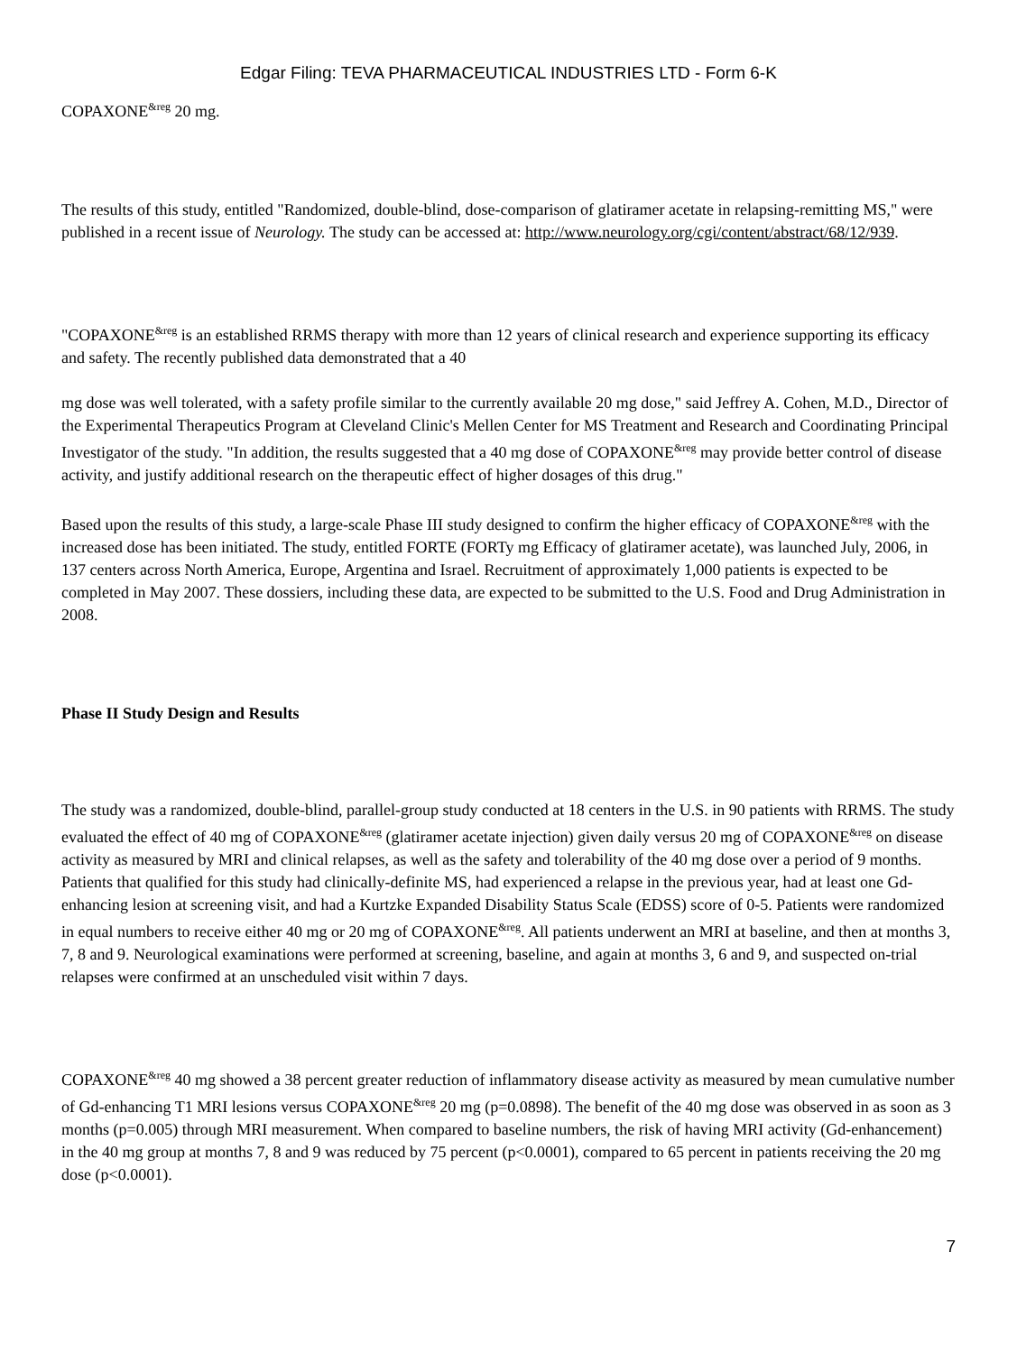Edgar Filing: TEVA PHARMACEUTICAL INDUSTRIES LTD - Form 6-K
COPAXONE<sup>&reg</sup> 20 mg.
The results of this study, entitled "Randomized, double-blind, dose-comparison of glatiramer acetate in relapsing-remitting MS," were published in a recent issue of Neurology. The study can be accessed at: http://www.neurology.org/cgi/content/abstract/68/12/939.
"COPAXONE<sup>&reg</sup> is an established RRMS therapy with more than 12 years of clinical research and experience supporting its efficacy and safety. The recently published data demonstrated that a 40
mg dose was well tolerated, with a safety profile similar to the currently available 20 mg dose," said Jeffrey A. Cohen, M.D., Director of the Experimental Therapeutics Program at Cleveland Clinic's Mellen Center for MS Treatment and Research and Coordinating Principal Investigator of the study. "In addition, the results suggested that a 40 mg dose of COPAXONE<sup>&reg</sup> may provide better control of disease activity, and justify additional research on the therapeutic effect of higher dosages of this drug."
Based upon the results of this study, a large-scale Phase III study designed to confirm the higher efficacy of COPAXONE<sup>&reg</sup> with the increased dose has been initiated. The study, entitled FORTE (FORTy mg Efficacy of glatiramer acetate), was launched July, 2006, in 137 centers across North America, Europe, Argentina and Israel. Recruitment of approximately 1,000 patients is expected to be completed in May 2007. These dossiers, including these data, are expected to be submitted to the U.S. Food and Drug Administration in 2008.
Phase II Study Design and Results
The study was a randomized, double-blind, parallel-group study conducted at 18 centers in the U.S. in 90 patients with RRMS. The study evaluated the effect of 40 mg of COPAXONE<sup>&reg</sup> (glatiramer acetate injection) given daily versus 20 mg of COPAXONE<sup>&reg</sup> on disease activity as measured by MRI and clinical relapses, as well as the safety and tolerability of the 40 mg dose over a period of 9 months. Patients that qualified for this study had clinically-definite MS, had experienced a relapse in the previous year, had at least one Gd-enhancing lesion at screening visit, and had a Kurtzke Expanded Disability Status Scale (EDSS) score of 0-5. Patients were randomized in equal numbers to receive either 40 mg or 20 mg of COPAXONE<sup>&reg</sup>. All patients underwent an MRI at baseline, and then at months 3, 7, 8 and 9. Neurological examinations were performed at screening, baseline, and again at months 3, 6 and 9, and suspected on-trial relapses were confirmed at an unscheduled visit within 7 days.
COPAXONE<sup>&reg</sup> 40 mg showed a 38 percent greater reduction of inflammatory disease activity as measured by mean cumulative number of Gd-enhancing T1 MRI lesions versus COPAXONE<sup>&reg</sup> 20 mg (p=0.0898). The benefit of the 40 mg dose was observed in as soon as 3 months (p=0.005) through MRI measurement. When compared to baseline numbers, the risk of having MRI activity (Gd-enhancement) in the 40 mg group at months 7, 8 and 9 was reduced by 75 percent (p<0.0001), compared to 65 percent in patients receiving the 20 mg dose (p<0.0001).
7